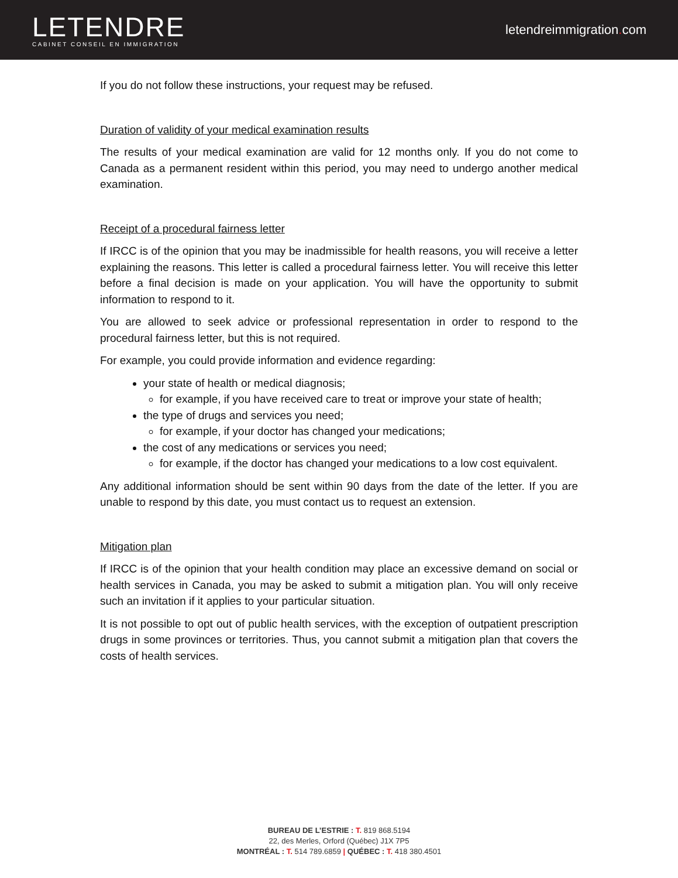LETENDRE
CABINET CONSEIL EN IMMIGRATION
letendreimmigration. com
If you do not follow these instructions, your request may be refused.
Duration of validity of your medical examination results
The results of your medical examination are valid for 12 months only. If you do not come to Canada as a permanent resident within this period, you may need to undergo another medical examination.
Receipt of a procedural fairness letter
If IRCC is of the opinion that you may be inadmissible for health reasons, you will receive a letter explaining the reasons. This letter is called a procedural fairness letter. You will receive this letter before a final decision is made on your application. You will have the opportunity to submit information to respond to it.
You are allowed to seek advice or professional representation in order to respond to the procedural fairness letter, but this is not required.
For example, you could provide information and evidence regarding:
your state of health or medical diagnosis;
for example, if you have received care to treat or improve your state of health;
the type of drugs and services you need;
for example, if your doctor has changed your medications;
the cost of any medications or services you need;
for example, if the doctor has changed your medications to a low cost equivalent.
Any additional information should be sent within 90 days from the date of the letter. If you are unable to respond by this date, you must contact us to request an extension.
Mitigation plan
If IRCC is of the opinion that your health condition may place an excessive demand on social or health services in Canada, you may be asked to submit a mitigation plan. You will only receive such an invitation if it applies to your particular situation.
It is not possible to opt out of public health services, with the exception of outpatient prescription drugs in some provinces or territories. Thus, you cannot submit a mitigation plan that covers the costs of health services.
BUREAU DE L’ESTRIE : T. 819 868.5194
22, des Merles, Orford (Québec) J1X 7P5
MONTRÉAL : T. 514 789.6859 | QUÉBEC : T. 418 380.4501